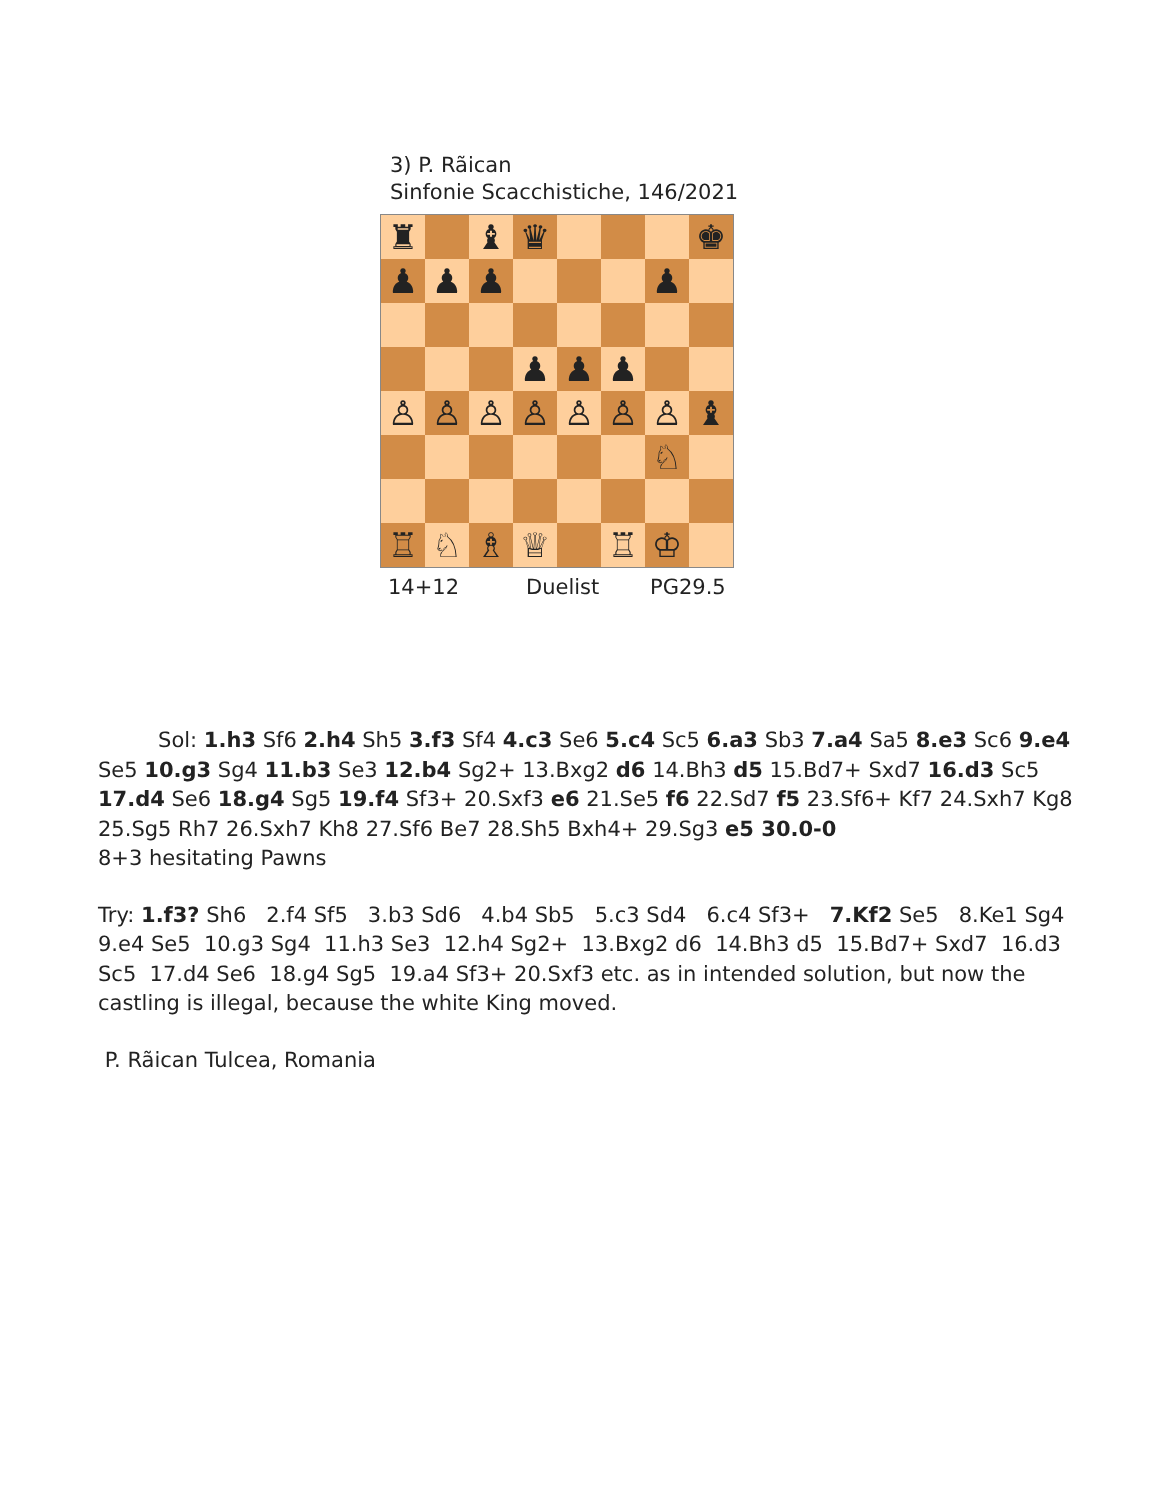3) P. Rãican
Sinfonie Scacchistiche, 146/2021
♜
♝
♛
♚
♟
♟
♟
♟
♟
♟
♟
♙
♙
♙
♙
♙
♙
♙
♝
♘
♖
♘
♗
♕
♖
♔
14+12 Duelist PG29.5
Sol: 1.h3 Sf6 2.h4 Sh5 3.f3 Sf4 4.c3 Se6 5.c4 Sc5 6.a3 Sb3 7.a4 Sa5 8.e3 Sc6 9.e4 Se5 10.g3 Sg4 11.b3 Se3 12.b4 Sg2+ 13.Bxg2 d6 14.Bh3 d5 15.Bd7+ Sxd7 16.d3 Sc5 17.d4 Se6 18.g4 Sg5 19.f4 Sf3+ 20.Sxf3 e6 21.Se5 f6 22.Sd7 f5 23.Sf6+ Kf7 24.Sxh7 Kg8 25.Sg5 Rh7 26.Sxh7 Kh8 27.Sf6 Be7 28.Sh5 Bxh4+ 29.Sg3 e5 30.0-0
8+3 hesitating Pawns
Try: 1.f3? Sh6 2.f4 Sf5 3.b3 Sd6 4.b4 Sb5 5.c3 Sd4 6.c4 Sf3+ 7.Kf2 Se5 8.Ke1 Sg4 9.e4 Se5 10.g3 Sg4 11.h3 Se3 12.h4 Sg2+ 13.Bxg2 d6 14.Bh3 d5 15.Bd7+ Sxd7 16.d3 Sc5 17.d4 Se6 18.g4 Sg5 19.a4 Sf3+ 20.Sxf3 etc. as in intended solution, but now the castling is illegal, because the white King moved.
P. Rãican Tulcea, Romania